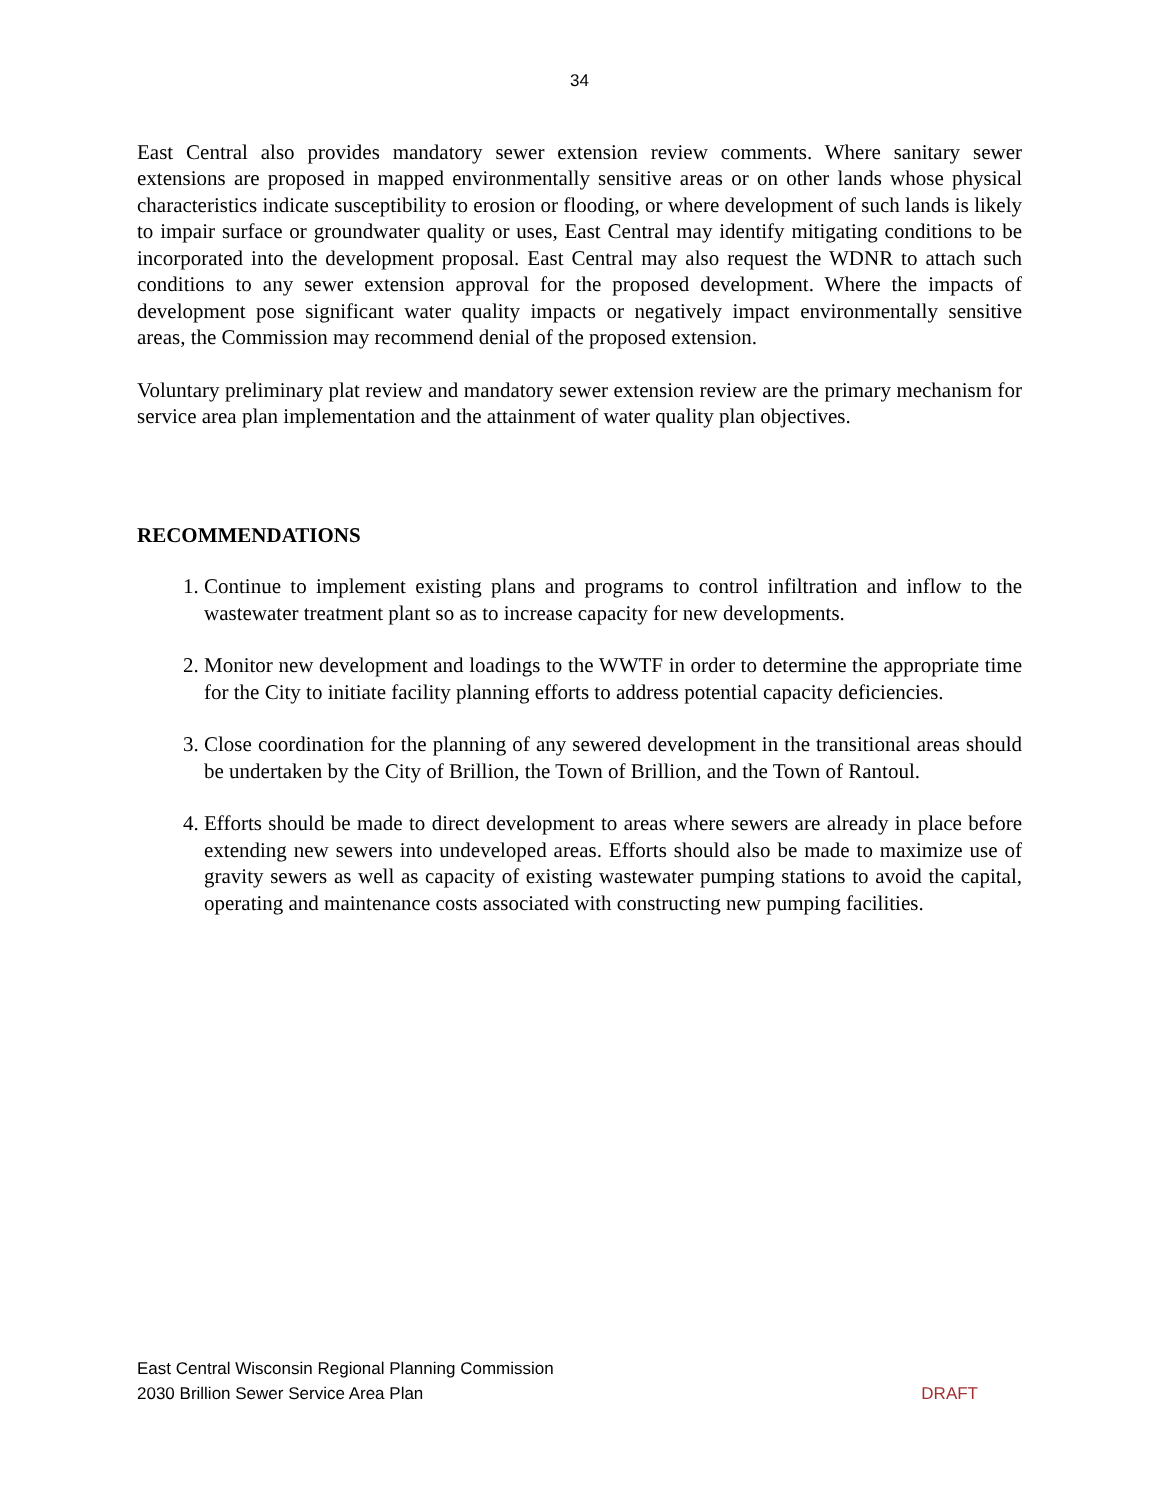34
East Central also provides mandatory sewer extension review comments. Where sanitary sewer extensions are proposed in mapped environmentally sensitive areas or on other lands whose physical characteristics indicate susceptibility to erosion or flooding, or where development of such lands is likely to impair surface or groundwater quality or uses, East Central may identify mitigating conditions to be incorporated into the development proposal. East Central may also request the WDNR to attach such conditions to any sewer extension approval for the proposed development. Where the impacts of development pose significant water quality impacts or negatively impact environmentally sensitive areas, the Commission may recommend denial of the proposed extension.
Voluntary preliminary plat review and mandatory sewer extension review are the primary mechanism for service area plan implementation and the attainment of water quality plan objectives.
RECOMMENDATIONS
1. Continue to implement existing plans and programs to control infiltration and inflow to the wastewater treatment plant so as to increase capacity for new developments.
2. Monitor new development and loadings to the WWTF in order to determine the appropriate time for the City to initiate facility planning efforts to address potential capacity deficiencies.
3. Close coordination for the planning of any sewered development in the transitional areas should be undertaken by the City of Brillion, the Town of Brillion, and the Town of Rantoul.
4. Efforts should be made to direct development to areas where sewers are already in place before extending new sewers into undeveloped areas. Efforts should also be made to maximize use of gravity sewers as well as capacity of existing wastewater pumping stations to avoid the capital, operating and maintenance costs associated with constructing new pumping facilities.
East Central Wisconsin Regional Planning Commission
2030 Brillion Sewer Service Area Plan DRAFT